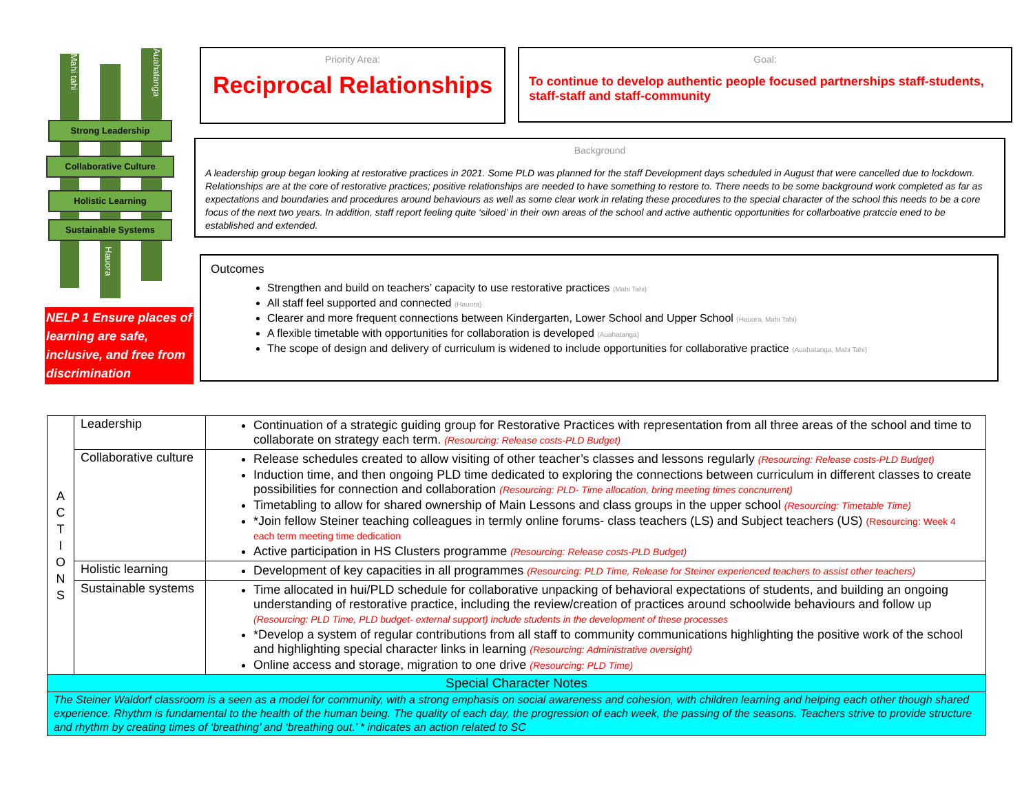Mahi tahi
Auahatanga
Strong Leadership
Collaborative Culture
Holistic Learning
Sustainable Systems
Hauora
NELP 1 Ensure places of learning are safe, inclusive, and free from discrimination
Priority Area:
Reciprocal Relationships
Goal:
To continue to develop authentic people focused partnerships staff-students, staff-staff and staff-community
Background
A leadership group began looking at restorative practices in 2021. Some PLD was planned for the staff Development days scheduled in August that were cancelled due to lockdown. Relationships are at the core of restorative practices; positive relationships are needed to have something to restore to. There needs to be some background work completed as far as expectations and boundaries and procedures around behaviours as well as some clear work in relating these procedures to the special character of the school this needs to be a core focus of the next two years. In addition, staff report feeling quite ‘siloed’ in their own areas of the school and active authentic opportunities for collarboative pratccie ened to be established and extended.
Outcomes
Strengthen and build on teachers’ capacity to use restorative practices (Mahi Tahi)
All staff feel supported and connected (Hauora)
Clearer and more frequent connections between Kindergarten, Lower School and Upper School (Hauora, Mahi Tahi)
A flexible timetable with opportunities for collaboration is developed (Auahatanga)
The scope of design and delivery of curriculum is widened to include opportunities for collaborative practice (Auahatanga, Mahi Tahi)
| A C T I O N S | Leadership | Continuation of a strategic guiding group for Restorative Practices with representation from all three areas of the school and time to collaborate on strategy each term. (Resourcing: Release costs-PLD Budget) |
| | Collaborative culture | Release schedules created to allow visiting of other teacher’s classes and lessons regularly (Resourcing: Release costs-PLD Budget) Induction time, and then ongoing PLD time dedicated to exploring the connections between curriculum in different classes to create possibilities for connection and collaboration (Resourcing: PLD- Time allocation, bring meeting times concnurrent) Timetabling to allow for shared ownership of Main Lessons and class groups in the upper school (Resourcing: Timetable Time) *Join fellow Steiner teaching colleagues in termly online forums- class teachers (LS) and Subject teachers (US) (Resourcing: Week 4 each term meeting time dedication Active participation in HS Clusters programme (Resourcing: Release costs-PLD Budget) |
| | Holistic learning | Development of key capacities in all programmes (Resourcing: PLD Time, Release for Steiner experienced teachers to assist other teachers) |
| | Sustainable systems | Time allocated in hui/PLD schedule for collaborative unpacking of behavioral expectations of students, and building an ongoing understanding of restorative practice, including the review/creation of practices around schoolwide behaviours and follow up (Resourcing: PLD Time, PLD budget- external support) include students in the development of these processes *Develop a system of regular contributions from all staff to community communications highlighting the positive work of the school and highlighting special character links in learning (Resourcing: Administrative oversight) Online access and storage, migration to one drive (Resourcing: PLD Time) |
| Special Character Notes | | |
| The Steiner Waldorf classroom is a seen as a model for community, with a strong emphasis on social awareness and cohesion, with children learning and helping each other though shared experience. Rhythm is fundamental to the health of the human being. The quality of each day, the progression of each week, the passing of the seasons. Teachers strive to provide structure and rhythm by creating times of ‘breathing’ and ‘breathing out.’ * indicates an action related to SC | | |